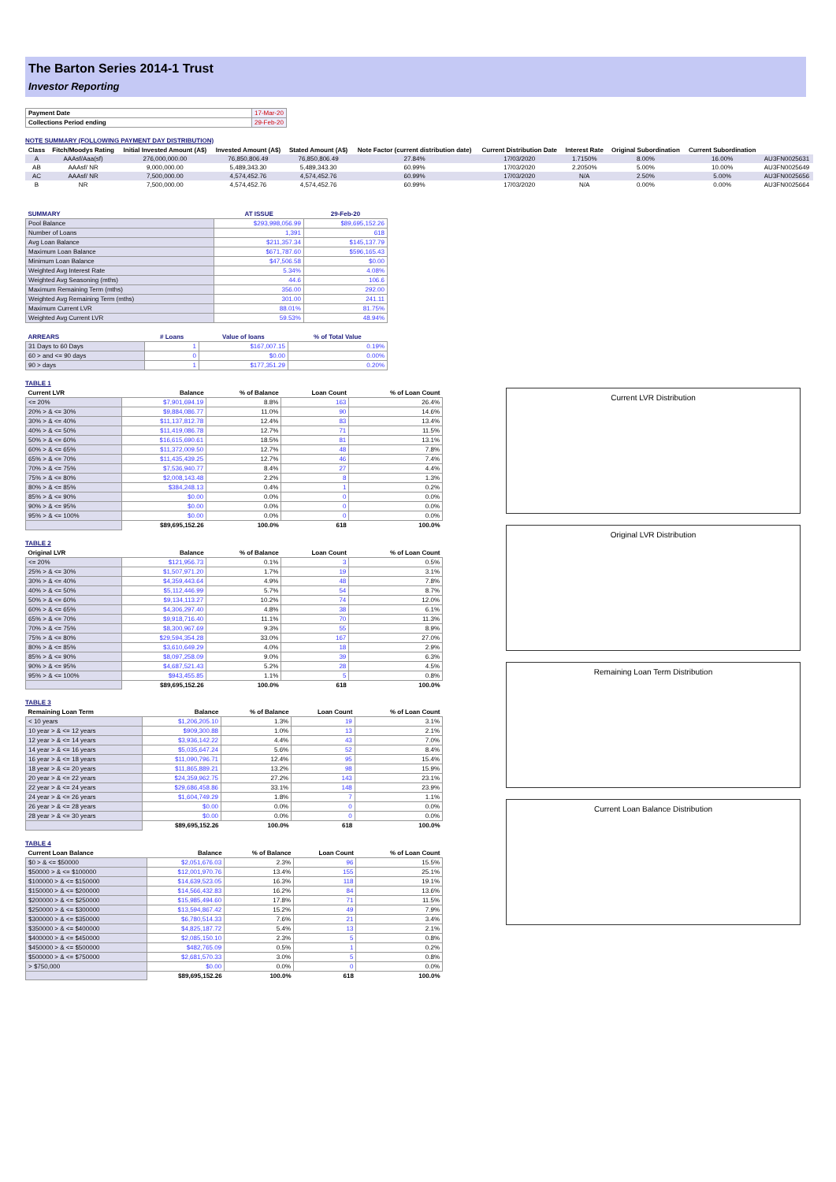The Barton Series 2014-1 Trust
Investor Reporting
| Payment Date | 17-Mar-20 |
| Collections Period ending | 29-Feb-20 |
NOTE SUMMARY (FOLLOWING PAYMENT DAY DISTRIBUTION)
| Class | Fitch/Moodys Rating | Initial Invested Amount (A$) | Invested Amount (A$) | Stated Amount (A$) | Note Factor (current distribution date) | Current Distribution Date | Interest Rate | Original Subordination | Current Subordination | |
| --- | --- | --- | --- | --- | --- | --- | --- | --- | --- | --- |
| A | AAAsf/Aaa(sf) | 276,000,000.00 | 76,850,806.49 | 76,850,806.49 | 27.84% | 17/03/2020 | 1.7150% | 8.00% | 16.00% | AU3FN0025631 |
| AB | AAAsf/ NR | 9,000,000.00 | 5,489,343.30 | 5,489,343.30 | 60.99% | 17/03/2020 | 2.2050% | 5.00% | 10.00% | AU3FN0025649 |
| AC | AAAsf/ NR | 7,500,000.00 | 4,574,452.76 | 4,574,452.76 | 60.99% | 17/03/2020 | N/A | 2.50% | 5.00% | AU3FN0025656 |
| B | NR | 7,500,000.00 | 4,574,452.76 | 4,574,452.76 | 60.99% | 17/03/2020 | N/A | 0.00% | 0.00% | AU3FN0025664 |
| SUMMARY | AT ISSUE | 29-Feb-20 |
| --- | --- | --- |
| Pool Balance | $293,998,056.99 | $89,695,152.26 |
| Number of Loans | 1,391 | 618 |
| Avg Loan Balance | $211,357.34 | $145,137.79 |
| Maximum Loan Balance | $671,787.60 | $596,165.43 |
| Minimum Loan Balance | $47,506.58 | $0.00 |
| Weighted Avg Interest Rate | 5.34% | 4.08% |
| Weighted Avg Seasoning (mths) | 44.6 | 106.6 |
| Maximum Remaining Term (mths) | 356.00 | 292.00 |
| Weighted Avg Remaining Term (mths) | 301.00 | 241.11 |
| Maximum Current LVR | 88.01% | 81.75% |
| Weighted Avg Current LVR | 59.53% | 48.94% |
| ARREARS | # Loans | Value of loans | % of Total Value |
| --- | --- | --- | --- |
| 31 Days to 60 Days | 1 | $167,007.15 | 0.19% |
| 60 > and <= 90 days | 0 | $0.00 | 0.00% |
| 90 > days | 1 | $177,351.29 | 0.20% |
TABLE 1
| Current LVR | Balance | % of Balance | Loan Count | % of Loan Count |
| --- | --- | --- | --- | --- |
| <= 20% | $7,901,694.19 | 8.8% | 163 | 26.4% |
| 20% > & <= 30% | $9,884,086.77 | 11.0% | 90 | 14.6% |
| 30% > & <= 40% | $11,137,812.78 | 12.4% | 83 | 13.4% |
| 40% > & <= 50% | $11,419,086.78 | 12.7% | 71 | 11.5% |
| 50% > & <= 60% | $16,615,690.61 | 18.5% | 81 | 13.1% |
| 60% > & <= 65% | $11,372,009.50 | 12.7% | 48 | 7.8% |
| 65% > & <= 70% | $11,435,439.25 | 12.7% | 46 | 7.4% |
| 70% > & <= 75% | $7,536,940.77 | 8.4% | 27 | 4.4% |
| 75% > & <= 80% | $2,008,143.48 | 2.2% | 8 | 1.3% |
| 80% > & <= 85% | $384,248.13 | 0.4% | 1 | 0.2% |
| 85% > & <= 90% | $0.00 | 0.0% | 0 | 0.0% |
| 90% > & <= 95% | $0.00 | 0.0% | 0 | 0.0% |
| 95% > & <= 100% | $0.00 | 0.0% | 0 | 0.0% |
| | $89,695,152.26 | 100.0% | 618 | 100.0% |
TABLE 2
| Original LVR | Balance | % of Balance | Loan Count | % of Loan Count |
| --- | --- | --- | --- | --- |
| <= 20% | $121,956.73 | 0.1% | 3 | 0.5% |
| 25% > & <= 30% | $1,507,971.20 | 1.7% | 19 | 3.1% |
| 30% > & <= 40% | $4,359,443.64 | 4.9% | 48 | 7.8% |
| 40% > & <= 50% | $5,112,446.99 | 5.7% | 54 | 8.7% |
| 50% > & <= 60% | $9,134,113.27 | 10.2% | 74 | 12.0% |
| 60% > & <= 65% | $4,306,297.40 | 4.8% | 38 | 6.1% |
| 65% > & <= 70% | $9,918,716.40 | 11.1% | 70 | 11.3% |
| 70% > & <= 75% | $8,300,967.69 | 9.3% | 55 | 8.9% |
| 75% > & <= 80% | $29,594,354.28 | 33.0% | 167 | 27.0% |
| 80% > & <= 85% | $3,610,649.29 | 4.0% | 18 | 2.9% |
| 85% > & <= 90% | $8,097,258.09 | 9.0% | 39 | 6.3% |
| 90% > & <= 95% | $4,687,521.43 | 5.2% | 28 | 4.5% |
| 95% > & <= 100% | $943,455.85 | 1.1% | 5 | 0.8% |
| | $89,695,152.26 | 100.0% | 618 | 100.0% |
TABLE 3
| Remaining Loan Term | Balance | % of Balance | Loan Count | % of Loan Count |
| --- | --- | --- | --- | --- |
| < 10 years | $1,206,205.10 | 1.3% | 19 | 3.1% |
| 10 year > & <= 12 years | $909,300.88 | 1.0% | 13 | 2.1% |
| 12 year > & <= 14 years | $3,936,142.22 | 4.4% | 43 | 7.0% |
| 14 year > & <= 16 years | $5,035,647.24 | 5.6% | 52 | 8.4% |
| 16 year > & <= 18 years | $11,090,796.71 | 12.4% | 95 | 15.4% |
| 18 year > & <= 20 years | $11,865,889.21 | 13.2% | 98 | 15.9% |
| 20 year > & <= 22 years | $24,359,962.75 | 27.2% | 143 | 23.1% |
| 22 year > & <= 24 years | $29,686,458.86 | 33.1% | 148 | 23.9% |
| 24 year > & <= 26 years | $1,604,749.29 | 1.8% | 7 | 1.1% |
| 26 year > & <= 28 years | $0.00 | 0.0% | 0 | 0.0% |
| 28 year > & <= 30 years | $0.00 | 0.0% | 0 | 0.0% |
| | $89,695,152.26 | 100.0% | 618 | 100.0% |
TABLE 4
| Current Loan Balance | Balance | % of Balance | Loan Count | % of Loan Count |
| --- | --- | --- | --- | --- |
| $0 > & <= $50000 | $2,051,676.03 | 2.3% | 96 | 15.5% |
| $50000 > & <= $100000 | $12,001,970.76 | 13.4% | 155 | 25.1% |
| $100000 > & <= $150000 | $14,639,523.05 | 16.3% | 118 | 19.1% |
| $150000 > & <= $200000 | $14,566,432.83 | 16.2% | 84 | 13.6% |
| $200000 > & <= $250000 | $15,985,494.60 | 17.8% | 71 | 11.5% |
| $250000 > & <= $300000 | $13,594,867.42 | 15.2% | 49 | 7.9% |
| $300000 > & <= $350000 | $6,780,514.33 | 7.6% | 21 | 3.4% |
| $350000 > & <= $400000 | $4,825,187.72 | 5.4% | 13 | 2.1% |
| $400000 > & <= $450000 | $2,085,150.10 | 2.3% | 5 | 0.8% |
| $450000 > & <= $500000 | $482,765.09 | 0.5% | 1 | 0.2% |
| $500000 > & <= $750000 | $2,681,570.33 | 3.0% | 5 | 0.8% |
| > $750,000 | $0.00 | 0.0% | 0 | 0.0% |
| | $89,695,152.26 | 100.0% | 618 | 100.0% |
Current LVR Distribution
Original LVR Distribution
Remaining Loan Term Distribution
Current Loan Balance Distribution